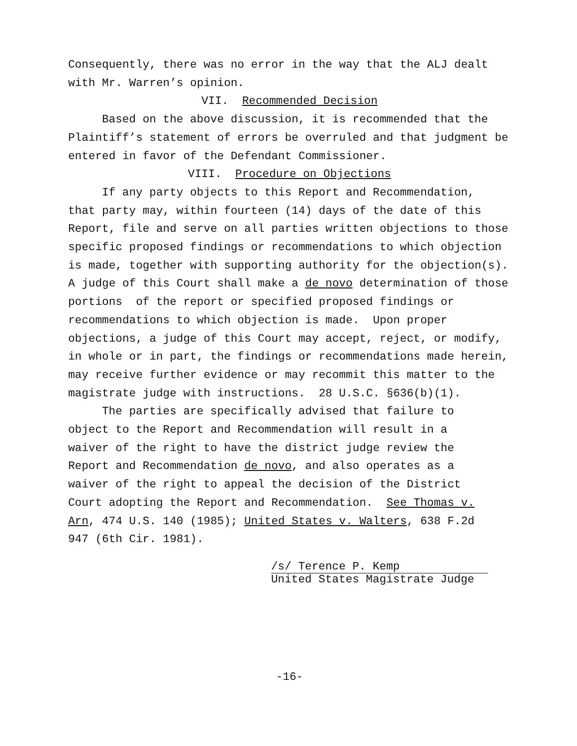Consequently, there was no error in the way that the ALJ dealt
with Mr. Warren’s opinion.
VII. Recommended Decision
Based on the above discussion, it is recommended that the
Plaintiff’s statement of errors be overruled and that judgment be
entered in favor of the Defendant Commissioner.
VIII. Procedure on Objections
If any party objects to this Report and Recommendation,
that party may, within fourteen (14) days of the date of this
Report, file and serve on all parties written objections to those
specific proposed findings or recommendations to which objection
is made, together with supporting authority for the objection(s).
A judge of this Court shall make a de novo determination of those
portions of the report or specified proposed findings or
recommendations to which objection is made. Upon proper
objections, a judge of this Court may accept, reject, or modify,
in whole or in part, the findings or recommendations made herein,
may receive further evidence or may recommit this matter to the
magistrate judge with instructions. 28 U.S.C. §636(b)(1).
The parties are specifically advised that failure to
object to the Report and Recommendation will result in a
waiver of the right to have the district judge review the
Report and Recommendation de novo, and also operates as a
waiver of the right to appeal the decision of the District
Court adopting the Report and Recommendation. See Thomas v.
Arn, 474 U.S. 140 (1985); United States v. Walters, 638 F.2d
947 (6th Cir. 1981).
/s/ Terence P. Kemp
United States Magistrate Judge
-16-